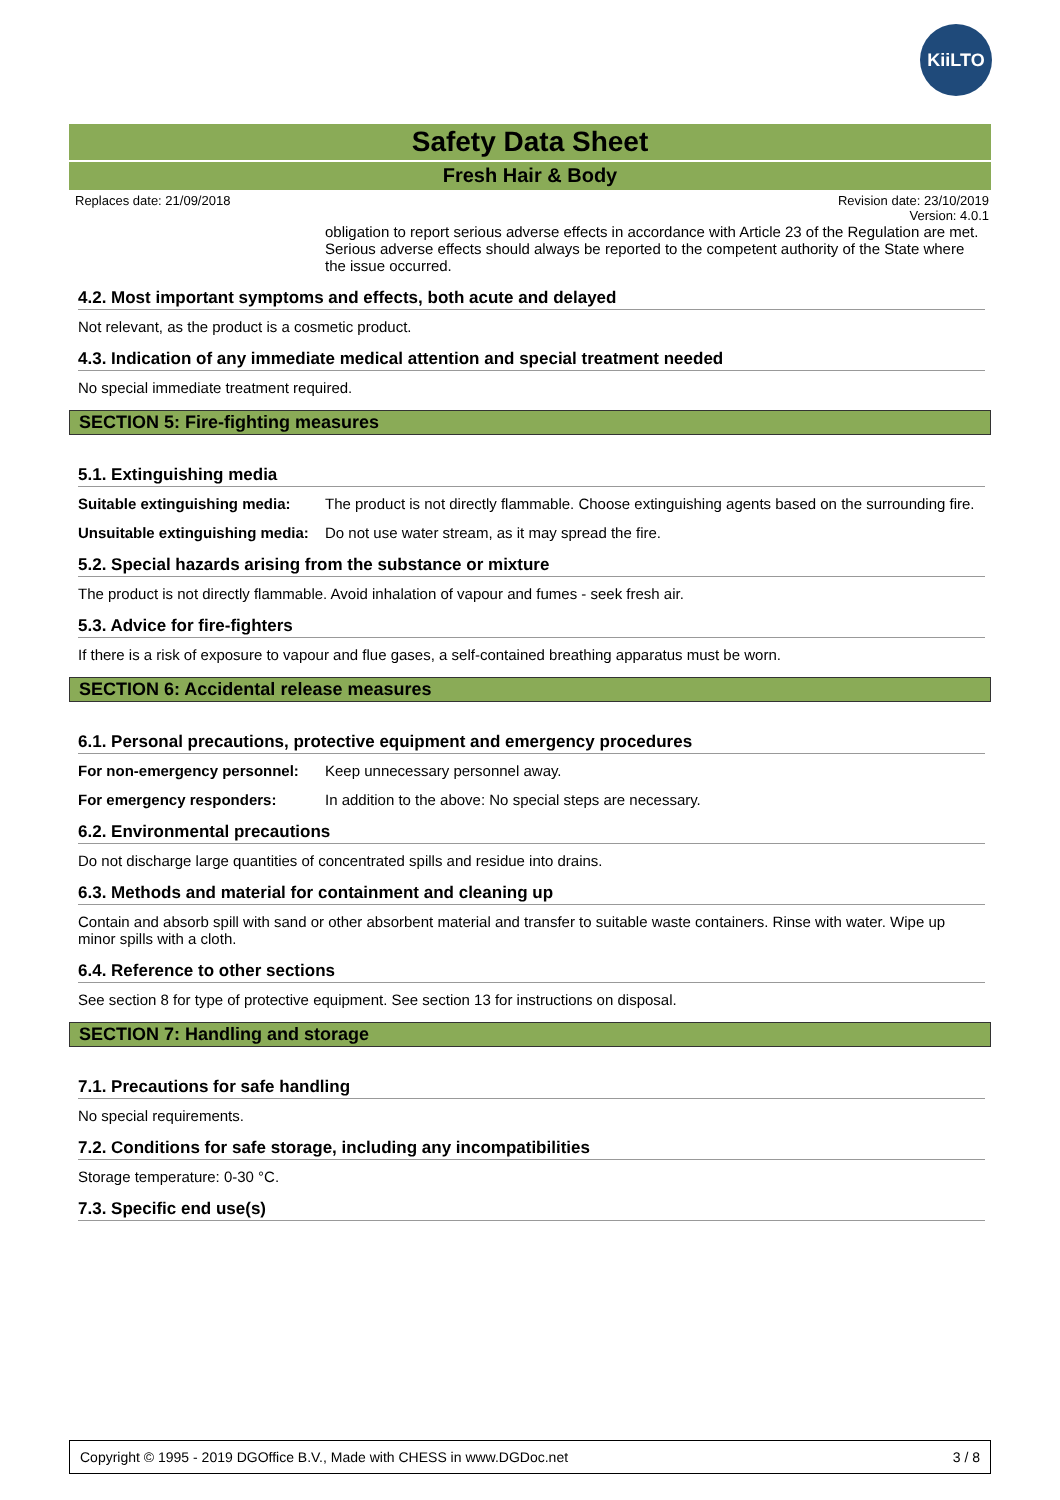KiiLTO
Safety Data Sheet
Fresh Hair & Body
Replaces date: 21/09/2018 Revision date: 23/10/2019
Version: 4.0.1
obligation to report serious adverse effects in accordance with Article 23 of the Regulation are met. Serious adverse effects should always be reported to the competent authority of the State where the issue occurred.
4.2. Most important symptoms and effects, both acute and delayed
Not relevant, as the product is a cosmetic product.
4.3. Indication of any immediate medical attention and special treatment needed
No special immediate treatment required.
SECTION 5: Fire-fighting measures
5.1. Extinguishing media
Suitable extinguishing media: The product is not directly flammable. Choose extinguishing agents based on the surrounding fire.
Unsuitable extinguishing media: Do not use water stream, as it may spread the fire.
5.2. Special hazards arising from the substance or mixture
The product is not directly flammable. Avoid inhalation of vapour and fumes - seek fresh air.
5.3. Advice for fire-fighters
If there is a risk of exposure to vapour and flue gases, a self-contained breathing apparatus must be worn.
SECTION 6: Accidental release measures
6.1. Personal precautions, protective equipment and emergency procedures
For non-emergency personnel: Keep unnecessary personnel away.
For emergency responders: In addition to the above: No special steps are necessary.
6.2. Environmental precautions
Do not discharge large quantities of concentrated spills and residue into drains.
6.3. Methods and material for containment and cleaning up
Contain and absorb spill with sand or other absorbent material and transfer to suitable waste containers. Rinse with water. Wipe up minor spills with a cloth.
6.4. Reference to other sections
See section 8 for type of protective equipment. See section 13 for instructions on disposal.
SECTION 7: Handling and storage
7.1. Precautions for safe handling
No special requirements.
7.2. Conditions for safe storage, including any incompatibilities
Storage temperature: 0-30 °C.
7.3. Specific end use(s)
Copyright © 1995 - 2019 DGOffice B.V., Made with CHESS in www.DGDoc.net 3 / 8